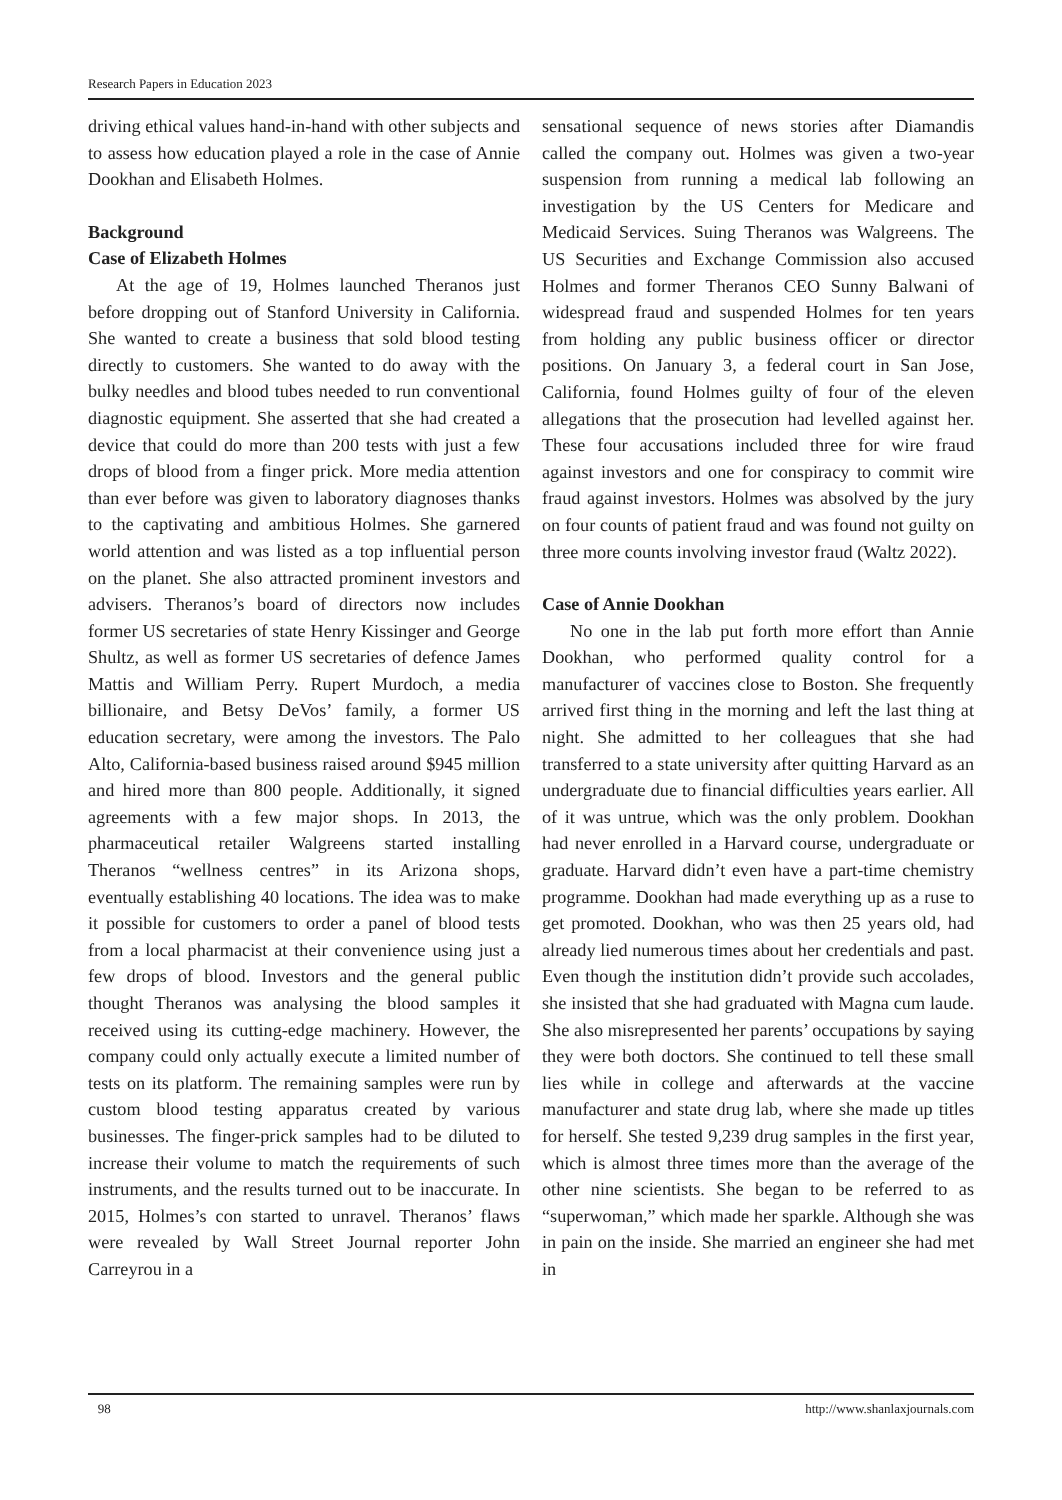Research Papers in Education 2023
driving ethical values hand-in-hand with other subjects and to assess how education played a role in the case of Annie Dookhan and Elisabeth Holmes.
Background
Case of Elizabeth Holmes
At the age of 19, Holmes launched Theranos just before dropping out of Stanford University in California. She wanted to create a business that sold blood testing directly to customers. She wanted to do away with the bulky needles and blood tubes needed to run conventional diagnostic equipment. She asserted that she had created a device that could do more than 200 tests with just a few drops of blood from a finger prick. More media attention than ever before was given to laboratory diagnoses thanks to the captivating and ambitious Holmes. She garnered world attention and was listed as a top influential person on the planet. She also attracted prominent investors and advisers. Theranos’s board of directors now includes former US secretaries of state Henry Kissinger and George Shultz, as well as former US secretaries of defence James Mattis and William Perry. Rupert Murdoch, a media billionaire, and Betsy DeVos’ family, a former US education secretary, were among the investors. The Palo Alto, California-based business raised around $945 million and hired more than 800 people. Additionally, it signed agreements with a few major shops. In 2013, the pharmaceutical retailer Walgreens started installing Theranos “wellness centres” in its Arizona shops, eventually establishing 40 locations. The idea was to make it possible for customers to order a panel of blood tests from a local pharmacist at their convenience using just a few drops of blood. Investors and the general public thought Theranos was analysing the blood samples it received using its cutting-edge machinery. However, the company could only actually execute a limited number of tests on its platform. The remaining samples were run by custom blood testing apparatus created by various businesses. The finger-prick samples had to be diluted to increase their volume to match the requirements of such instruments, and the results turned out to be inaccurate. In 2015, Holmes’s con started to unravel. Theranos’ flaws were revealed by Wall Street Journal reporter John Carreyrou in a
sensational sequence of news stories after Diamandis called the company out. Holmes was given a two-year suspension from running a medical lab following an investigation by the US Centers for Medicare and Medicaid Services. Suing Theranos was Walgreens. The US Securities and Exchange Commission also accused Holmes and former Theranos CEO Sunny Balwani of widespread fraud and suspended Holmes for ten years from holding any public business officer or director positions. On January 3, a federal court in San Jose, California, found Holmes guilty of four of the eleven allegations that the prosecution had levelled against her. These four accusations included three for wire fraud against investors and one for conspiracy to commit wire fraud against investors. Holmes was absolved by the jury on four counts of patient fraud and was found not guilty on three more counts involving investor fraud (Waltz 2022).
Case of Annie Dookhan
No one in the lab put forth more effort than Annie Dookhan, who performed quality control for a manufacturer of vaccines close to Boston. She frequently arrived first thing in the morning and left the last thing at night. She admitted to her colleagues that she had transferred to a state university after quitting Harvard as an undergraduate due to financial difficulties years earlier. All of it was untrue, which was the only problem. Dookhan had never enrolled in a Harvard course, undergraduate or graduate. Harvard didn’t even have a part-time chemistry programme. Dookhan had made everything up as a ruse to get promoted. Dookhan, who was then 25 years old, had already lied numerous times about her credentials and past. Even though the institution didn’t provide such accolades, she insisted that she had graduated with Magna cum laude. She also misrepresented her parents’ occupations by saying they were both doctors. She continued to tell these small lies while in college and afterwards at the vaccine manufacturer and state drug lab, where she made up titles for herself. She tested 9,239 drug samples in the first year, which is almost three times more than the average of the other nine scientists. She began to be referred to as “superwoman,” which made her sparkle. Although she was in pain on the inside. She married an engineer she had met in
98 http://www.shanlaxjournals.com